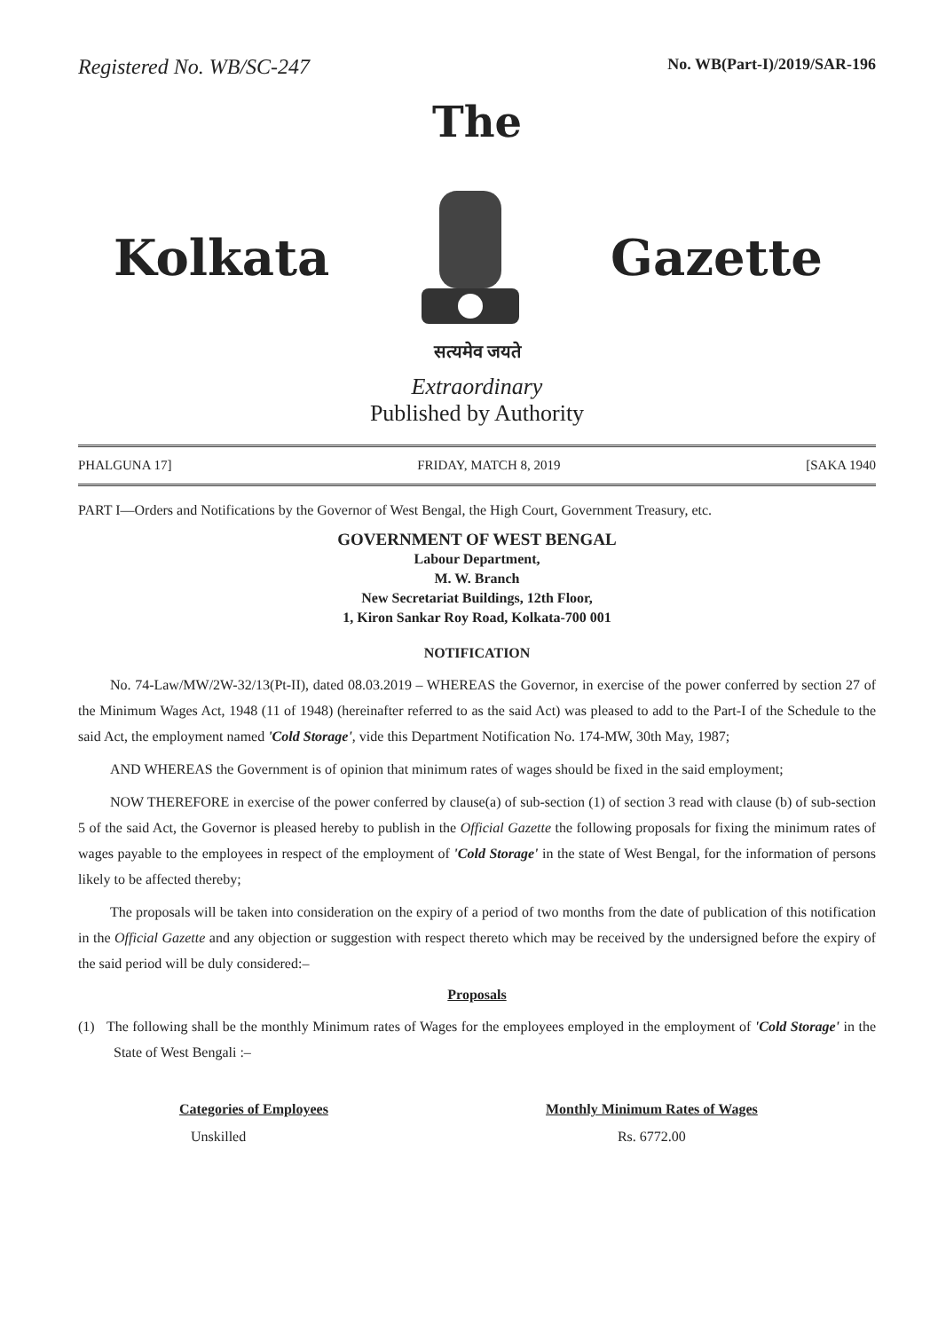Registered No. WB/SC-247 No. WB(Part-I)/2019/SAR-196
The
Kolkata Gazette
सत्यमेव जयते
Extraordinary
Published by Authority
PHALGUNA 17] FRIDAY, MATCH 8, 2019 [SAKA 1940
PART I—Orders and Notifications by the Governor of West Bengal, the High Court, Government Treasury, etc.
GOVERNMENT OF WEST BENGAL
Labour Department,
M. W. Branch
New Secretariat Buildings, 12th Floor,
1, Kiron Sankar Roy Road, Kolkata-700 001
NOTIFICATION
No. 74-Law/MW/2W-32/13(Pt-II), dated 08.03.2019 – WHEREAS the Governor, in exercise of the power conferred by section 27 of the Minimum Wages Act, 1948 (11 of 1948) (hereinafter referred to as the said Act) was pleased to add to the Part-I of the Schedule to the said Act, the employment named 'Cold Storage', vide this Department Notification No. 174-MW, 30th May, 1987;
AND WHEREAS the Government is of opinion that minimum rates of wages should be fixed in the said employment;
NOW THEREFORE in exercise of the power conferred by clause(a) of sub-section (1) of section 3 read with clause (b) of sub-section 5 of the said Act, the Governor is pleased hereby to publish in the Official Gazette the following proposals for fixing the minimum rates of wages payable to the employees in respect of the employment of 'Cold Storage' in the state of West Bengal, for the information of persons likely to be affected thereby;
The proposals will be taken into consideration on the expiry of a period of two months from the date of publication of this notification in the Official Gazette and any objection or suggestion with respect thereto which may be received by the undersigned before the expiry of the said period will be duly considered:–
Proposals
(1) The following shall be the monthly Minimum rates of Wages for the employees employed in the employment of 'Cold Storage' in the State of West Bengali :–
| Categories of Employees | Monthly Minimum Rates of Wages |
| --- | --- |
| Unskilled | Rs. 6772.00 |